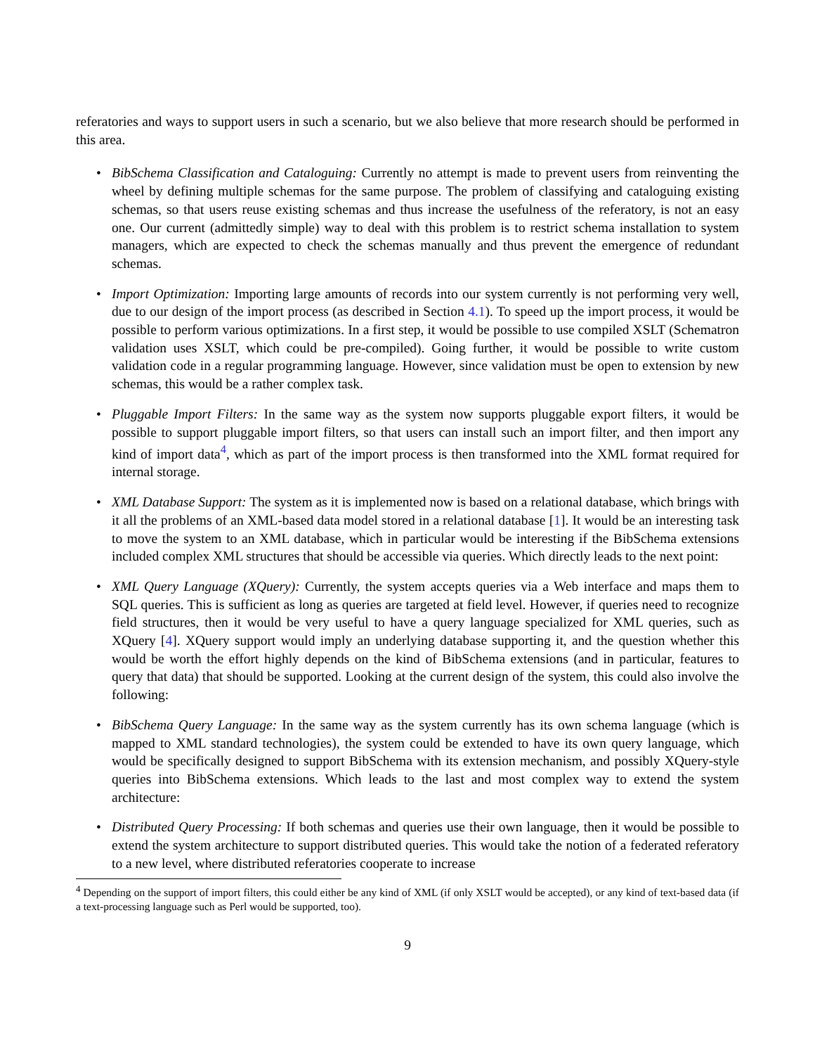referatories and ways to support users in such a scenario, but we also believe that more research should be performed in this area.
• BibSchema Classification and Cataloguing: Currently no attempt is made to prevent users from reinventing the wheel by defining multiple schemas for the same purpose. The problem of classifying and cataloguing existing schemas, so that users reuse existing schemas and thus increase the usefulness of the referatory, is not an easy one. Our current (admittedly simple) way to deal with this problem is to restrict schema installation to system managers, which are expected to check the schemas manually and thus prevent the emergence of redundant schemas.
• Import Optimization: Importing large amounts of records into our system currently is not performing very well, due to our design of the import process (as described in Section 4.1). To speed up the import process, it would be possible to perform various optimizations. In a first step, it would be possible to use compiled XSLT (Schematron validation uses XSLT, which could be pre-compiled). Going further, it would be possible to write custom validation code in a regular programming language. However, since validation must be open to extension by new schemas, this would be a rather complex task.
• Pluggable Import Filters: In the same way as the system now supports pluggable export filters, it would be possible to support pluggable import filters, so that users can install such an import filter, and then import any kind of import data<sup>4</sup>, which as part of the import process is then transformed into the XML format required for internal storage.
• XML Database Support: The system as it is implemented now is based on a relational database, which brings with it all the problems of an XML-based data model stored in a relational database [1]. It would be an interesting task to move the system to an XML database, which in particular would be interesting if the BibSchema extensions included complex XML structures that should be accessible via queries. Which directly leads to the next point:
• XML Query Language (XQuery): Currently, the system accepts queries via a Web interface and maps them to SQL queries. This is sufficient as long as queries are targeted at field level. However, if queries need to recognize field structures, then it would be very useful to have a query language specialized for XML queries, such as XQuery [4]. XQuery support would imply an underlying database supporting it, and the question whether this would be worth the effort highly depends on the kind of BibSchema extensions (and in particular, features to query that data) that should be supported. Looking at the current design of the system, this could also involve the following:
• BibSchema Query Language: In the same way as the system currently has its own schema language (which is mapped to XML standard technologies), the system could be extended to have its own query language, which would be specifically designed to support BibSchema with its extension mechanism, and possibly XQuery-style queries into BibSchema extensions. Which leads to the last and most complex way to extend the system architecture:
• Distributed Query Processing: If both schemas and queries use their own language, then it would be possible to extend the system architecture to support distributed queries. This would take the notion of a federated referatory to a new level, where distributed referatories cooperate to increase
<sup>4</sup> Depending on the support of import filters, this could either be any kind of XML (if only XSLT would be accepted), or any kind of text-based data (if a text-processing language such as Perl would be supported, too).
9